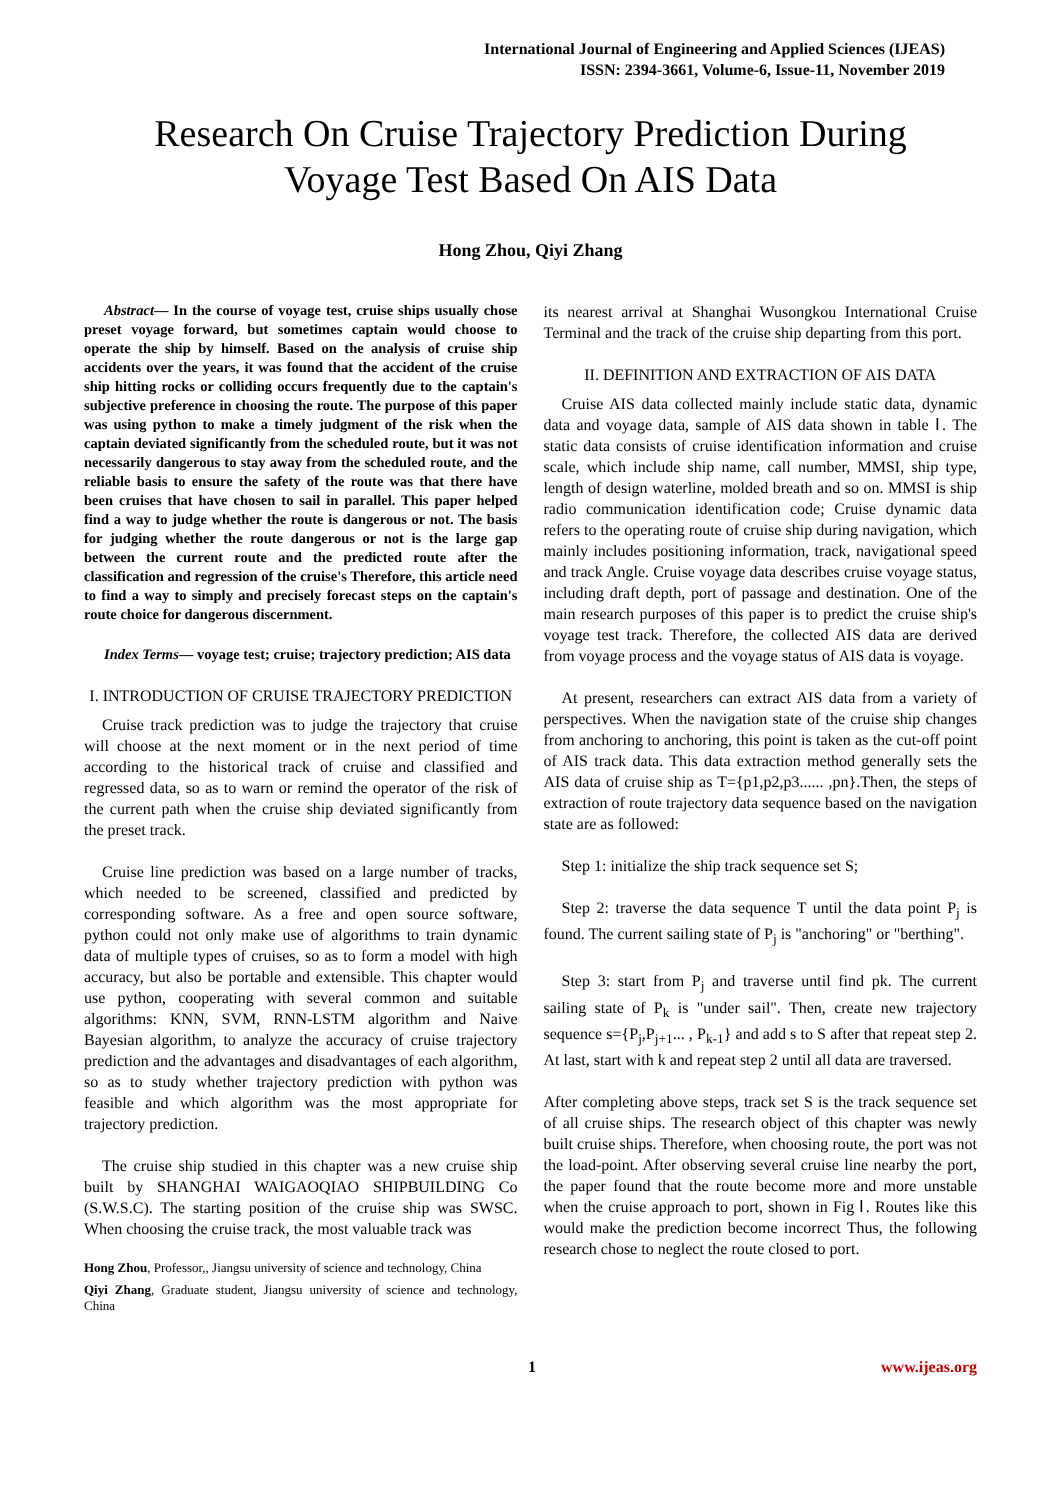International Journal of Engineering and Applied Sciences (IJEAS)
ISSN: 2394-3661, Volume-6, Issue-11, November 2019
Research On Cruise Trajectory Prediction During Voyage Test Based On AIS Data
Hong Zhou, Qiyi Zhang
Abstract— In the course of voyage test, cruise ships usually chose preset voyage forward, but sometimes captain would choose to operate the ship by himself. Based on the analysis of cruise ship accidents over the years, it was found that the accident of the cruise ship hitting rocks or colliding occurs frequently due to the captain's subjective preference in choosing the route. The purpose of this paper was using python to make a timely judgment of the risk when the captain deviated significantly from the scheduled route, but it was not necessarily dangerous to stay away from the scheduled route, and the reliable basis to ensure the safety of the route was that there have been cruises that have chosen to sail in parallel. This paper helped find a way to judge whether the route is dangerous or not. The basis for judging whether the route dangerous or not is the large gap between the current route and the predicted route after the classification and regression of the cruise's Therefore, this article need to find a way to simply and precisely forecast steps on the captain's route choice for dangerous discernment.
Index Terms— voyage test; cruise; trajectory prediction; AIS data
I. INTRODUCTION OF CRUISE TRAJECTORY PREDICTION
Cruise track prediction was to judge the trajectory that cruise will choose at the next moment or in the next period of time according to the historical track of cruise and classified and regressed data, so as to warn or remind the operator of the risk of the current path when the cruise ship deviated significantly from the preset track.
Cruise line prediction was based on a large number of tracks, which needed to be screened, classified and predicted by corresponding software. As a free and open source software, python could not only make use of algorithms to train dynamic data of multiple types of cruises, so as to form a model with high accuracy, but also be portable and extensible. This chapter would use python, cooperating with several common and suitable algorithms: KNN, SVM, RNN-LSTM algorithm and Naive Bayesian algorithm, to analyze the accuracy of cruise trajectory prediction and the advantages and disadvantages of each algorithm, so as to study whether trajectory prediction with python was feasible and which algorithm was the most appropriate for trajectory prediction.
The cruise ship studied in this chapter was a new cruise ship built by SHANGHAI WAIGAOQIAO SHIPBUILDING Co (S.W.S.C). The starting position of the cruise ship was SWSC. When choosing the cruise track, the most valuable track was
Hong Zhou, Professor,, Jiangsu university of science and technology, China
Qiyi Zhang, Graduate student, Jiangsu university of science and technology, China
its nearest arrival at Shanghai Wusongkou International Cruise Terminal and the track of the cruise ship departing from this port.
II. DEFINITION AND EXTRACTION OF AIS DATA
Cruise AIS data collected mainly include static data, dynamic data and voyage data, sample of AIS data shown in table Ⅰ. The static data consists of cruise identification information and cruise scale, which include ship name, call number, MMSI, ship type, length of design waterline, molded breath and so on. MMSI is ship radio communication identification code; Cruise dynamic data refers to the operating route of cruise ship during navigation, which mainly includes positioning information, track, navigational speed and track Angle. Cruise voyage data describes cruise voyage status, including draft depth, port of passage and destination. One of the main research purposes of this paper is to predict the cruise ship's voyage test track. Therefore, the collected AIS data are derived from voyage process and the voyage status of AIS data is voyage.
At present, researchers can extract AIS data from a variety of perspectives. When the navigation state of the cruise ship changes from anchoring to anchoring, this point is taken as the cut-off point of AIS track data. This data extraction method generally sets the AIS data of cruise ship as T={p1,p2,p3...... ,pn}.Then, the steps of extraction of route trajectory data sequence based on the navigation state are as followed:
Step 1: initialize the ship track sequence set S;
Step 2: traverse the data sequence T until the data point P<sub>j</sub> is found. The current sailing state of P<sub>j</sub> is "anchoring" or "berthing".
Step 3: start from P<sub>j</sub> and traverse until find pk. The current sailing state of P<sub>k</sub> is "under sail". Then, create new trajectory sequence s={P<sub>j</sub>,P<sub>j+1</sub>... , P<sub>k-1</sub>} and add s to S after that repeat step 2. At last, start with k and repeat step 2 until all data are traversed.
After completing above steps, track set S is the track sequence set of all cruise ships. The research object of this chapter was newly built cruise ships. Therefore, when choosing route, the port was not the load-point. After observing several cruise line nearby the port, the paper found that the route become more and more unstable when the cruise approach to port, shown in Fig Ⅰ. Routes like this would make the prediction become incorrect Thus, the following research chose to neglect the route closed to port.
1 www.ijeas.org